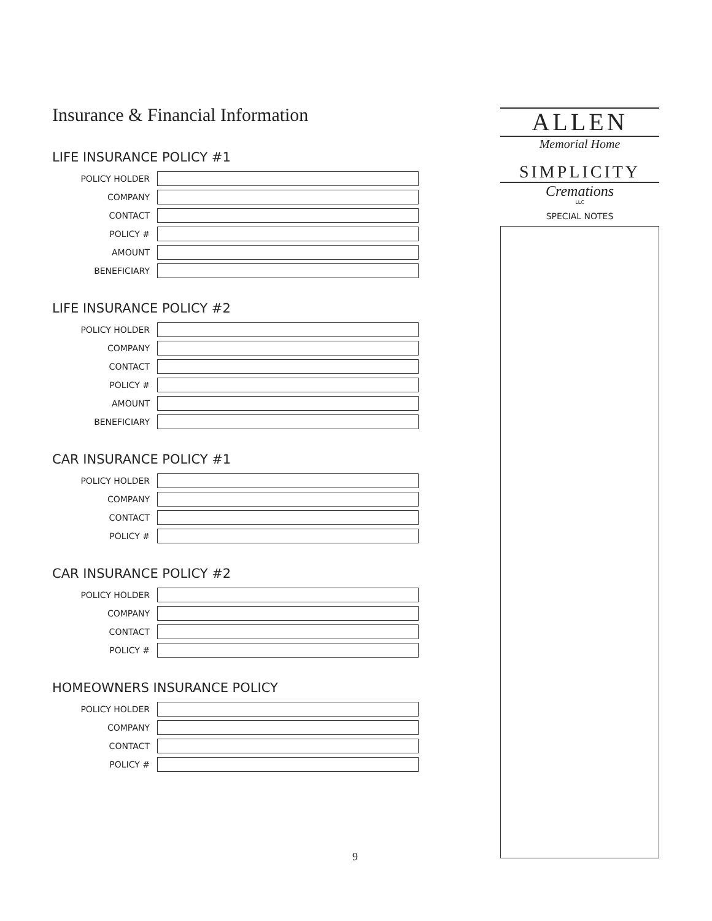Insurance & Financial Information
LIFE INSURANCE POLICY #1
POLICY HOLDER
COMPANY
CONTACT
POLICY #
AMOUNT
BENEFICIARY
LIFE INSURANCE POLICY #2
POLICY HOLDER
COMPANY
CONTACT
POLICY #
AMOUNT
BENEFICIARY
CAR INSURANCE POLICY #1
POLICY HOLDER
COMPANY
CONTACT
POLICY #
CAR INSURANCE POLICY #2
POLICY HOLDER
COMPANY
CONTACT
POLICY #
HOMEOWNERS INSURANCE POLICY
POLICY HOLDER
COMPANY
CONTACT
POLICY #
ALLEN
Memorial Home
SIMPLICITY
Cremations
LLC
SPECIAL NOTES
9